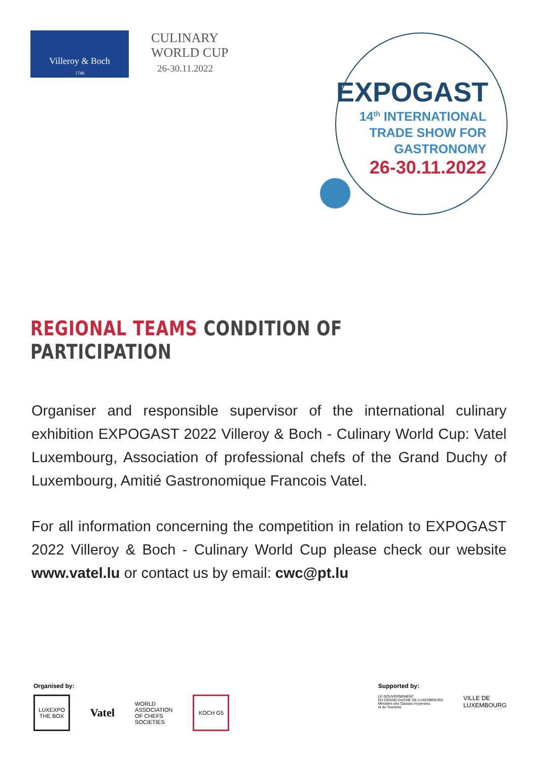Villeroy & Boch
1748
CULINARY
WORLD CUP
26-30.11.2022
EXPOGAST
14<sup>th</sup> INTERNATIONAL
TRADE SHOW FOR
GASTRONOMY
26-30.11.2022
REGIONAL TEAMS CONDITION OF PARTICIPATION
Organiser and responsible supervisor of the international culinary exhibition EXPOGAST 2022 Villeroy & Boch - Culinary World Cup: Vatel Luxembourg, Association of professional chefs of the Grand Duchy of Luxembourg, Amitié Gastronomique Francois Vatel.
For all information concerning the competition in relation to EXPOGAST 2022 Villeroy & Boch - Culinary World Cup please check our website www.vatel.lu or contact us by email: cwc@pt.lu
Organised by:
LUXEXPO THE BOX
Vatel
WORLD
ASSOCIATION
OF CHEFS
SOCIETIES
KOCH G5
Supported by:
LE GOUVERNEMENT
DU GRAND-DUCHÉ DE LUXEMBOURG
Ministère des Classes moyennes
et du Tourisme
VILLE DE
LUXEMBOURG